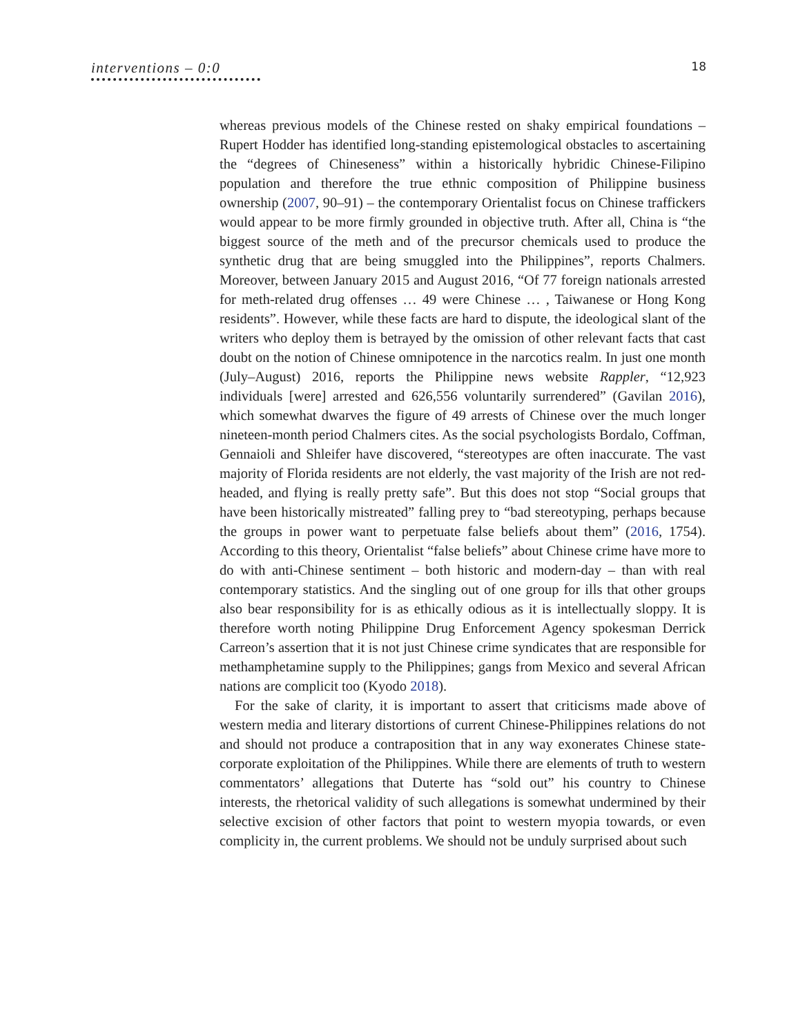interventions – 0:0
18
whereas previous models of the Chinese rested on shaky empirical foundations – Rupert Hodder has identified long-standing epistemological obstacles to ascertaining the “degrees of Chineseness” within a historically hybridic Chinese-Filipino population and therefore the true ethnic composition of Philippine business ownership (2007, 90–91) – the contemporary Orientalist focus on Chinese traffickers would appear to be more firmly grounded in objective truth. After all, China is “the biggest source of the meth and of the precursor chemicals used to produce the synthetic drug that are being smuggled into the Philippines”, reports Chalmers. Moreover, between January 2015 and August 2016, “Of 77 foreign nationals arrested for meth-related drug offenses … 49 were Chinese … , Taiwanese or Hong Kong residents”. However, while these facts are hard to dispute, the ideological slant of the writers who deploy them is betrayed by the omission of other relevant facts that cast doubt on the notion of Chinese omnipotence in the narcotics realm. In just one month (July–August) 2016, reports the Philippine news website Rappler, “12,923 individuals [were] arrested and 626,556 voluntarily surrendered” (Gavilan 2016), which somewhat dwarves the figure of 49 arrests of Chinese over the much longer nineteen-month period Chalmers cites. As the social psychologists Bordalo, Coffman, Gennaioli and Shleifer have discovered, “stereotypes are often inaccurate. The vast majority of Florida residents are not elderly, the vast majority of the Irish are not red-headed, and flying is really pretty safe”. But this does not stop “Social groups that have been historically mistreated” falling prey to “bad stereotyping, perhaps because the groups in power want to perpetuate false beliefs about them” (2016, 1754). According to this theory, Orientalist “false beliefs” about Chinese crime have more to do with anti-Chinese sentiment – both historic and modern-day – than with real contemporary statistics. And the singling out of one group for ills that other groups also bear responsibility for is as ethically odious as it is intellectually sloppy. It is therefore worth noting Philippine Drug Enforcement Agency spokesman Derrick Carreon’s assertion that it is not just Chinese crime syndicates that are responsible for methamphetamine supply to the Philippines; gangs from Mexico and several African nations are complicit too (Kyodo 2018).
For the sake of clarity, it is important to assert that criticisms made above of western media and literary distortions of current Chinese-Philippines relations do not and should not produce a contraposition that in any way exonerates Chinese state-corporate exploitation of the Philippines. While there are elements of truth to western commentators’ allegations that Duterte has “sold out” his country to Chinese interests, the rhetorical validity of such allegations is somewhat undermined by their selective excision of other factors that point to western myopia towards, or even complicity in, the current problems. We should not be unduly surprised about such